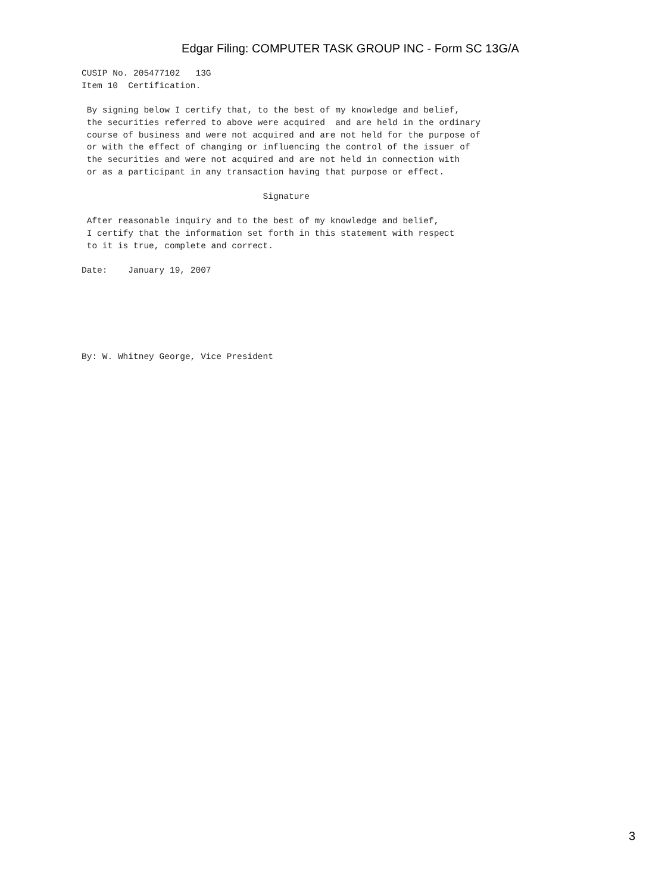Edgar Filing: COMPUTER TASK GROUP INC - Form SC 13G/A
CUSIP No. 205477102   13G
Item 10  Certification.

 By signing below I certify that, to the best of my knowledge and belief,
 the securities referred to above were acquired  and are held in the ordinary
 course of business and were not acquired and are not held for the purpose of
 or with the effect of changing or influencing the control of the issuer of
 the securities and were not acquired and are not held in connection with
 or as a participant in any transaction having that purpose or effect.

                                   Signature

 After reasonable inquiry and to the best of my knowledge and belief,
 I certify that the information set forth in this statement with respect
 to it is true, complete and correct.

Date:    January 19, 2007






By: W. Whitney George, Vice President
3